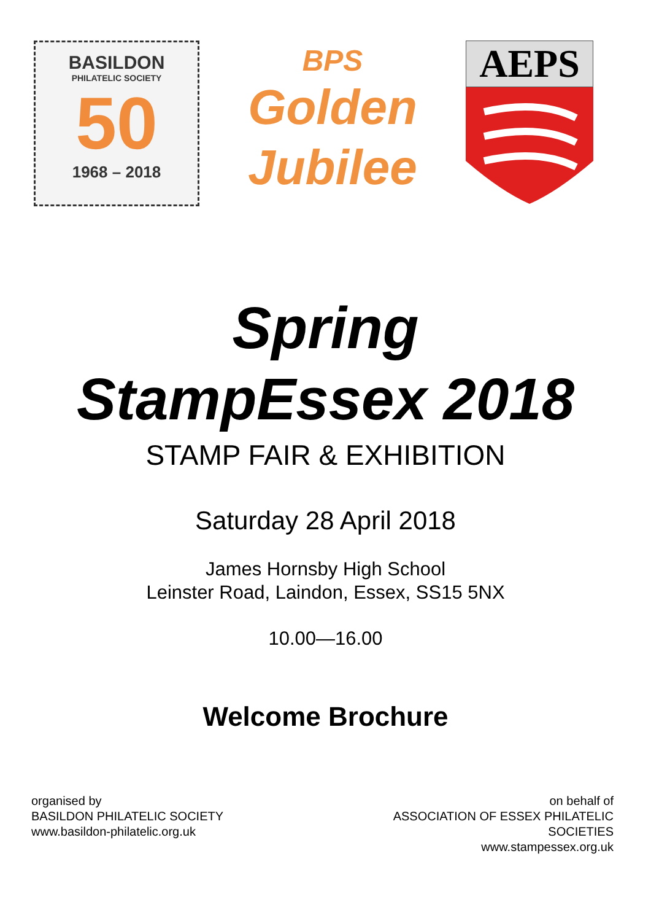BASILDON
PHILATELIC SOCIETY
50
1968 – 2018
BPS
Golden
Jubilee
AEPS
Spring
StampEssex 2018
STAMP FAIR & EXHIBITION
Saturday 28 April 2018
James Hornsby High School
Leinster Road, Laindon, Essex, SS15 5NX
10.00—16.00
Welcome Brochure
organised by
BASILDON PHILATELIC SOCIETY
www.basildon-philatelic.org.uk
on behalf of
ASSOCIATION OF ESSEX PHILATELIC SOCIETIES
www.stampessex.org.uk